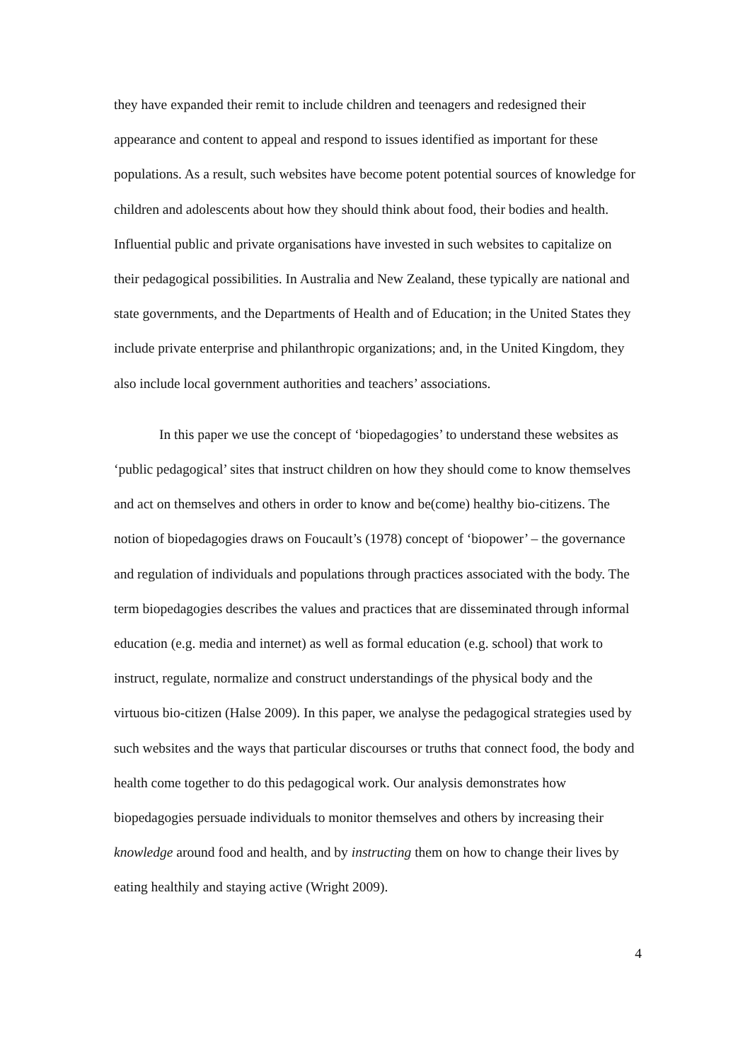they have expanded their remit to include children and teenagers and redesigned their appearance and content to appeal and respond to issues identified as important for these populations. As a result, such websites have become potent potential sources of knowledge for children and adolescents about how they should think about food, their bodies and health. Influential public and private organisations have invested in such websites to capitalize on their pedagogical possibilities. In Australia and New Zealand, these typically are national and state governments, and the Departments of Health and of Education; in the United States they include private enterprise and philanthropic organizations; and, in the United Kingdom, they also include local government authorities and teachers’ associations.
In this paper we use the concept of ‘biopedagogies’ to understand these websites as ‘public pedagogical’ sites that instruct children on how they should come to know themselves and act on themselves and others in order to know and be(come) healthy bio-citizens. The notion of biopedagogies draws on Foucault’s (1978) concept of ‘biopower’ – the governance and regulation of individuals and populations through practices associated with the body. The term biopedagogies describes the values and practices that are disseminated through informal education (e.g. media and internet) as well as formal education (e.g. school) that work to instruct, regulate, normalize and construct understandings of the physical body and the virtuous bio-citizen (Halse 2009). In this paper, we analyse the pedagogical strategies used by such websites and the ways that particular discourses or truths that connect food, the body and health come together to do this pedagogical work. Our analysis demonstrates how biopedagogies persuade individuals to monitor themselves and others by increasing their knowledge around food and health, and by instructing them on how to change their lives by eating healthily and staying active (Wright 2009).
4